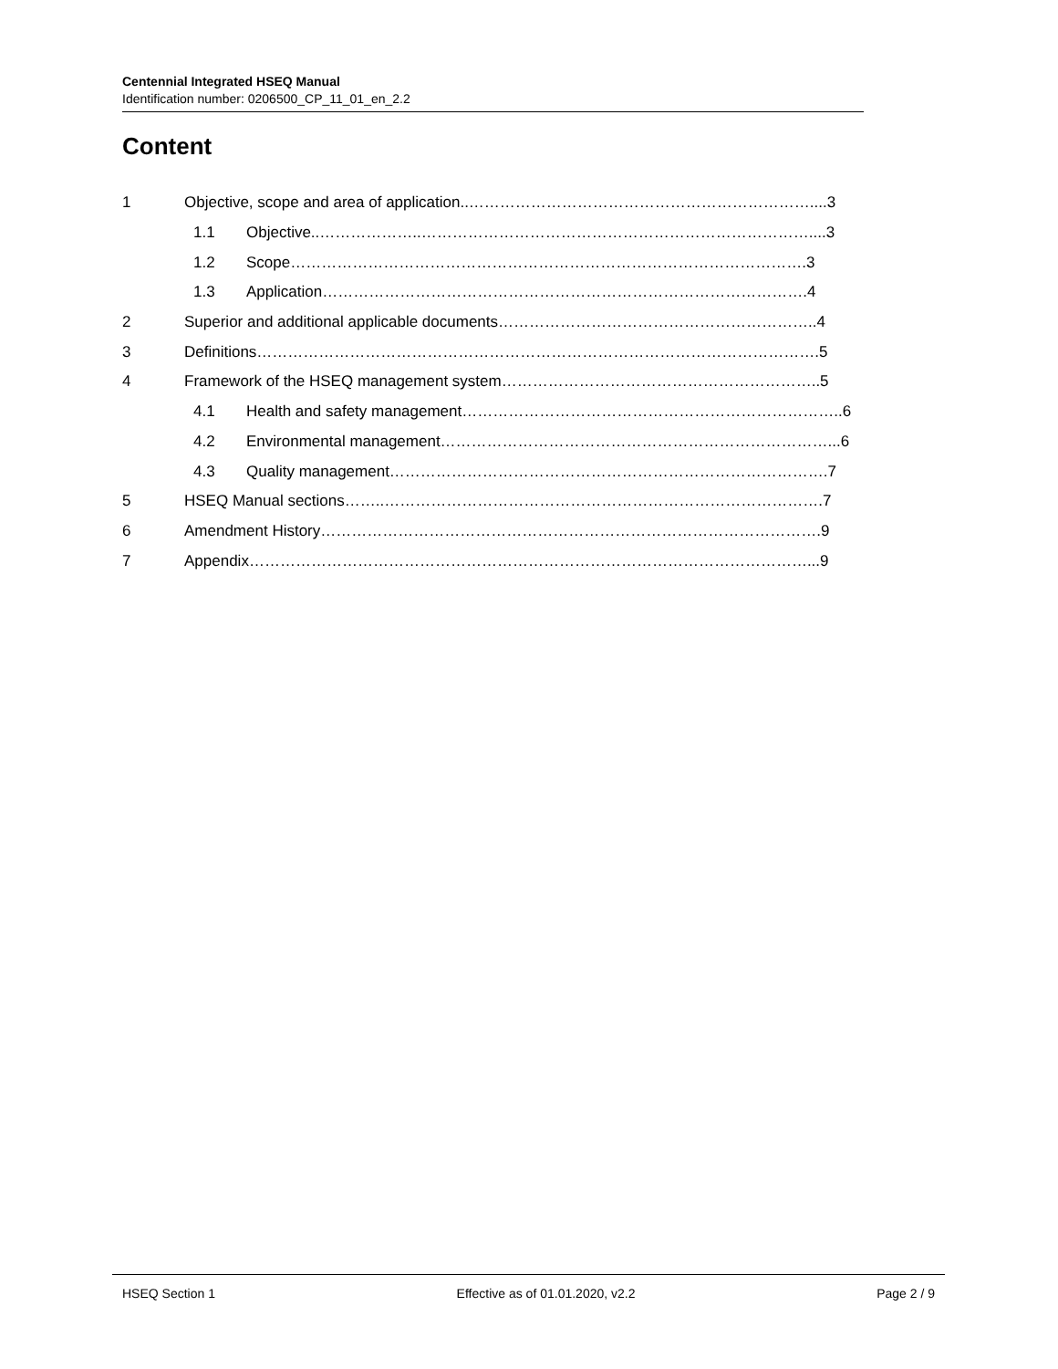Centennial Integrated HSEQ Manual
Identification number: 0206500_CP_11_01_en_2.2
Content
1 Objective, scope and area of application..…………………………………………………………....3
1.1 Objective..………………..…………………………………………………………………....3
1.2 Scope……………………………………………………………………………………….3
1.3 Application………………………………………………………………………………….4
2 Superior and additional applicable documents……………………………………………………..4
3 Definitions……………………………………………………………………………………………….5
4 Framework of the HSEQ management system……………………………………………………..5
4.1 Health and safety management………………………………………………………………..6
4.2 Environmental management…………………………………………………………………...6
4.3 Quality management………………………………………………………………………….7
5 HSEQ Manual sections……..………………………………………………………………………….7
6 Amendment History…………………………………………………………………………………….9
7 Appendix………………………………………………………………………………………………...9
HSEQ Section 1 Effective as of 01.01.2020, v2.2 Page 2 / 9